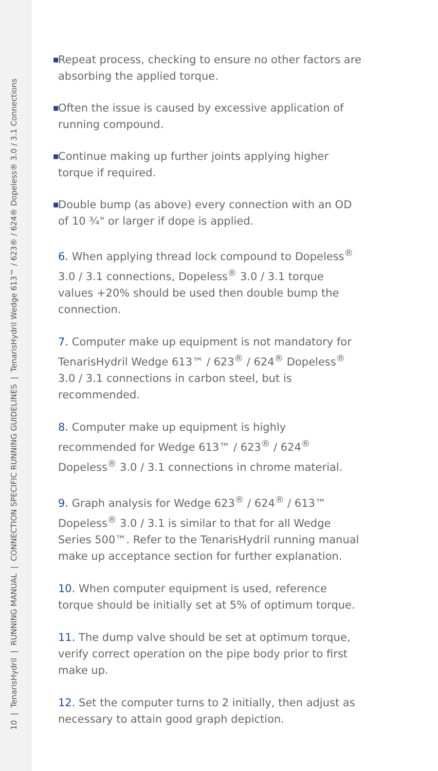10 | TenarisHydril | RUNNING MANUAL | CONNECTION SPECIFIC RUNNING GUIDELINES | TenarisHydril Wedge 613™ / 623® / 624® Dopeless® 3.0 / 3.1 Connections
■ Repeat process, checking to ensure no other factors are absorbing the applied torque.
■ Often the issue is caused by excessive application of running compound.
■ Continue making up further joints applying higher torque if required.
■ Double bump (as above) every connection with an OD of 10 ¾" or larger if dope is applied.
6. When applying thread lock compound to Dopeless<sup>®</sup> 3.0 / 3.1 connections, Dopeless<sup>®</sup> 3.0 / 3.1 torque values +20% should be used then double bump the connection.
7. Computer make up equipment is not mandatory for TenarisHydril Wedge 613™ / 623<sup>®</sup> / 624<sup>®</sup> Dopeless<sup>®</sup> 3.0 / 3.1 connections in carbon steel, but is recommended.
8. Computer make up equipment is highly recommended for Wedge 613™ / 623<sup>®</sup> / 624<sup>®</sup> Dopeless<sup>®</sup> 3.0 / 3.1 connections in chrome material.
9. Graph analysis for Wedge 623<sup>®</sup> / 624<sup>®</sup> / 613™ Dopeless<sup>®</sup> 3.0 / 3.1 is similar to that for all Wedge Series 500™. Refer to the TenarisHydril running manual make up acceptance section for further explanation.
10. When computer equipment is used, reference torque should be initially set at 5% of optimum torque.
11. The dump valve should be set at optimum torque, verify correct operation on the pipe body prior to first make up.
12. Set the computer turns to 2 initially, then adjust as necessary to attain good graph depiction.